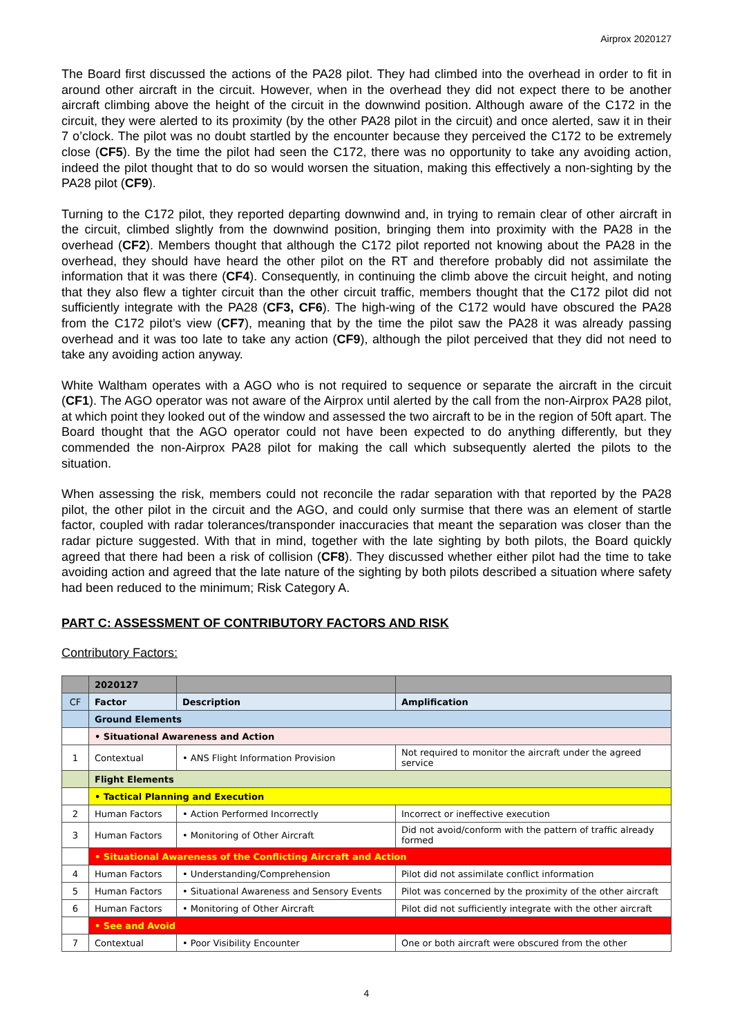Airprox 2020127
The Board first discussed the actions of the PA28 pilot. They had climbed into the overhead in order to fit in around other aircraft in the circuit. However, when in the overhead they did not expect there to be another aircraft climbing above the height of the circuit in the downwind position. Although aware of the C172 in the circuit, they were alerted to its proximity (by the other PA28 pilot in the circuit) and once alerted, saw it in their 7 o’clock. The pilot was no doubt startled by the encounter because they perceived the C172 to be extremely close (CF5). By the time the pilot had seen the C172, there was no opportunity to take any avoiding action, indeed the pilot thought that to do so would worsen the situation, making this effectively a non-sighting by the PA28 pilot (CF9).
Turning to the C172 pilot, they reported departing downwind and, in trying to remain clear of other aircraft in the circuit, climbed slightly from the downwind position, bringing them into proximity with the PA28 in the overhead (CF2). Members thought that although the C172 pilot reported not knowing about the PA28 in the overhead, they should have heard the other pilot on the RT and therefore probably did not assimilate the information that it was there (CF4). Consequently, in continuing the climb above the circuit height, and noting that they also flew a tighter circuit than the other circuit traffic, members thought that the C172 pilot did not sufficiently integrate with the PA28 (CF3, CF6). The high-wing of the C172 would have obscured the PA28 from the C172 pilot’s view (CF7), meaning that by the time the pilot saw the PA28 it was already passing overhead and it was too late to take any action (CF9), although the pilot perceived that they did not need to take any avoiding action anyway.
White Waltham operates with a AGO who is not required to sequence or separate the aircraft in the circuit (CF1). The AGO operator was not aware of the Airprox until alerted by the call from the non-Airprox PA28 pilot, at which point they looked out of the window and assessed the two aircraft to be in the region of 50ft apart. The Board thought that the AGO operator could not have been expected to do anything differently, but they commended the non-Airprox PA28 pilot for making the call which subsequently alerted the pilots to the situation.
When assessing the risk, members could not reconcile the radar separation with that reported by the PA28 pilot, the other pilot in the circuit and the AGO, and could only surmise that there was an element of startle factor, coupled with radar tolerances/transponder inaccuracies that meant the separation was closer than the radar picture suggested. With that in mind, together with the late sighting by both pilots, the Board quickly agreed that there had been a risk of collision (CF8). They discussed whether either pilot had the time to take avoiding action and agreed that the late nature of the sighting by both pilots described a situation where safety had been reduced to the minimum; Risk Category A.
PART C: ASSESSMENT OF CONTRIBUTORY FACTORS AND RISK
Contributory Factors:
| | 2020127 | | |
| --- | --- | --- | --- |
| CF | Factor | Description | Amplification |
| | Ground Elements | | |
| | • Situational Awareness and Action | | |
| 1 | Contextual | • ANS Flight Information Provision | Not required to monitor the aircraft under the agreed service |
| | Flight Elements | | |
| | • Tactical Planning and Execution | | |
| 2 | Human Factors | • Action Performed Incorrectly | Incorrect or ineffective execution |
| 3 | Human Factors | • Monitoring of Other Aircraft | Did not avoid/conform with the pattern of traffic already formed |
| | • Situational Awareness of the Conflicting Aircraft and Action | | |
| 4 | Human Factors | • Understanding/Comprehension | Pilot did not assimilate conflict information |
| 5 | Human Factors | • Situational Awareness and Sensory Events | Pilot was concerned by the proximity of the other aircraft |
| 6 | Human Factors | • Monitoring of Other Aircraft | Pilot did not sufficiently integrate with the other aircraft |
| | • See and Avoid | | |
| 7 | Contextual | • Poor Visibility Encounter | One or both aircraft were obscured from the other |
4